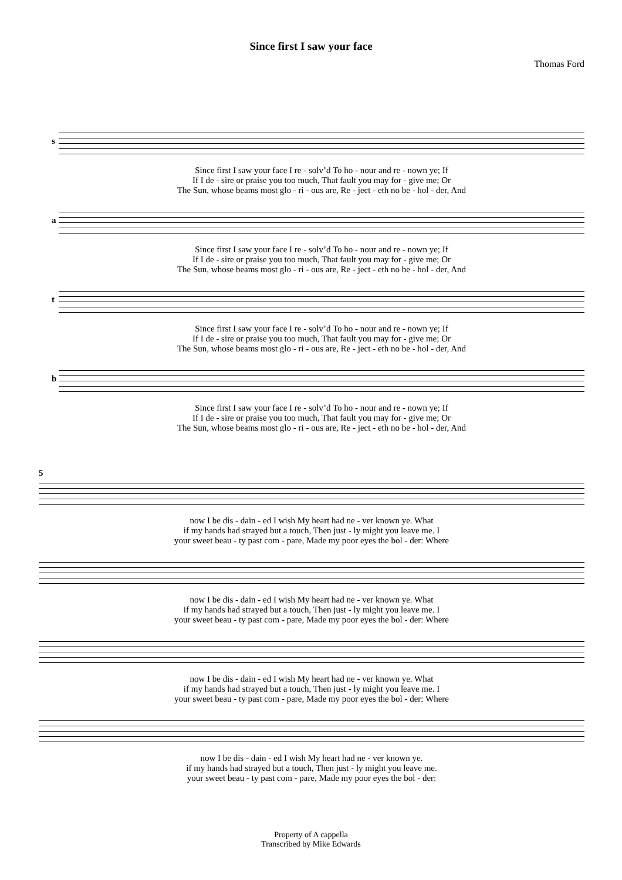Since first I saw your face
Thomas Ford
s
| Since first I saw your face I re - solv’d To ho - nour and re - nown ye; If |
| If I de - sire or praise you too much, That fault you may for - give me; Or |
| The Sun, whose beams most glo - ri - ous are, Re - ject - eth no be - hol - der, And |
a
| Since first I saw your face I re - solv’d To ho - nour and re - nown ye; If |
| If I de - sire or praise you too much, That fault you may for - give me; Or |
| The Sun, whose beams most glo - ri - ous are, Re - ject - eth no be - hol - der, And |
t
| Since first I saw your face I re - solv’d To ho - nour and re - nown ye; If |
| If I de - sire or praise you too much, That fault you may for - give me; Or |
| The Sun, whose beams most glo - ri - ous are, Re - ject - eth no be - hol - der, And |
b
| Since first I saw your face I re - solv’d To ho - nour and re - nown ye; If |
| If I de - sire or praise you too much, That fault you may for - give me; Or |
| The Sun, whose beams most glo - ri - ous are, Re - ject - eth no be - hol - der, And |
5
| now I be dis - dain - ed I wish My heart had ne - ver known ye. What |
| if my hands had strayed but a touch, Then just - ly might you leave me. I |
| your sweet beau - ty past com - pare, Made my poor eyes the bol - der: Where |
| now I be dis - dain - ed I wish My heart had ne - ver known ye. What |
| if my hands had strayed but a touch, Then just - ly might you leave me. I |
| your sweet beau - ty past com - pare, Made my poor eyes the bol - der: Where |
| now I be dis - dain - ed I wish My heart had ne - ver known ye. What |
| if my hands had strayed but a touch, Then just - ly might you leave me. I |
| your sweet beau - ty past com - pare, Made my poor eyes the bol - der: Where |
| now I be dis - dain - ed I wish My heart had ne - ver known ye. |
| if my hands had strayed but a touch, Then just - ly might you leave me. |
| your sweet beau - ty past com - pare, Made my poor eyes the bol - der: |
Property of A cappella
Transcribed by Mike Edwards